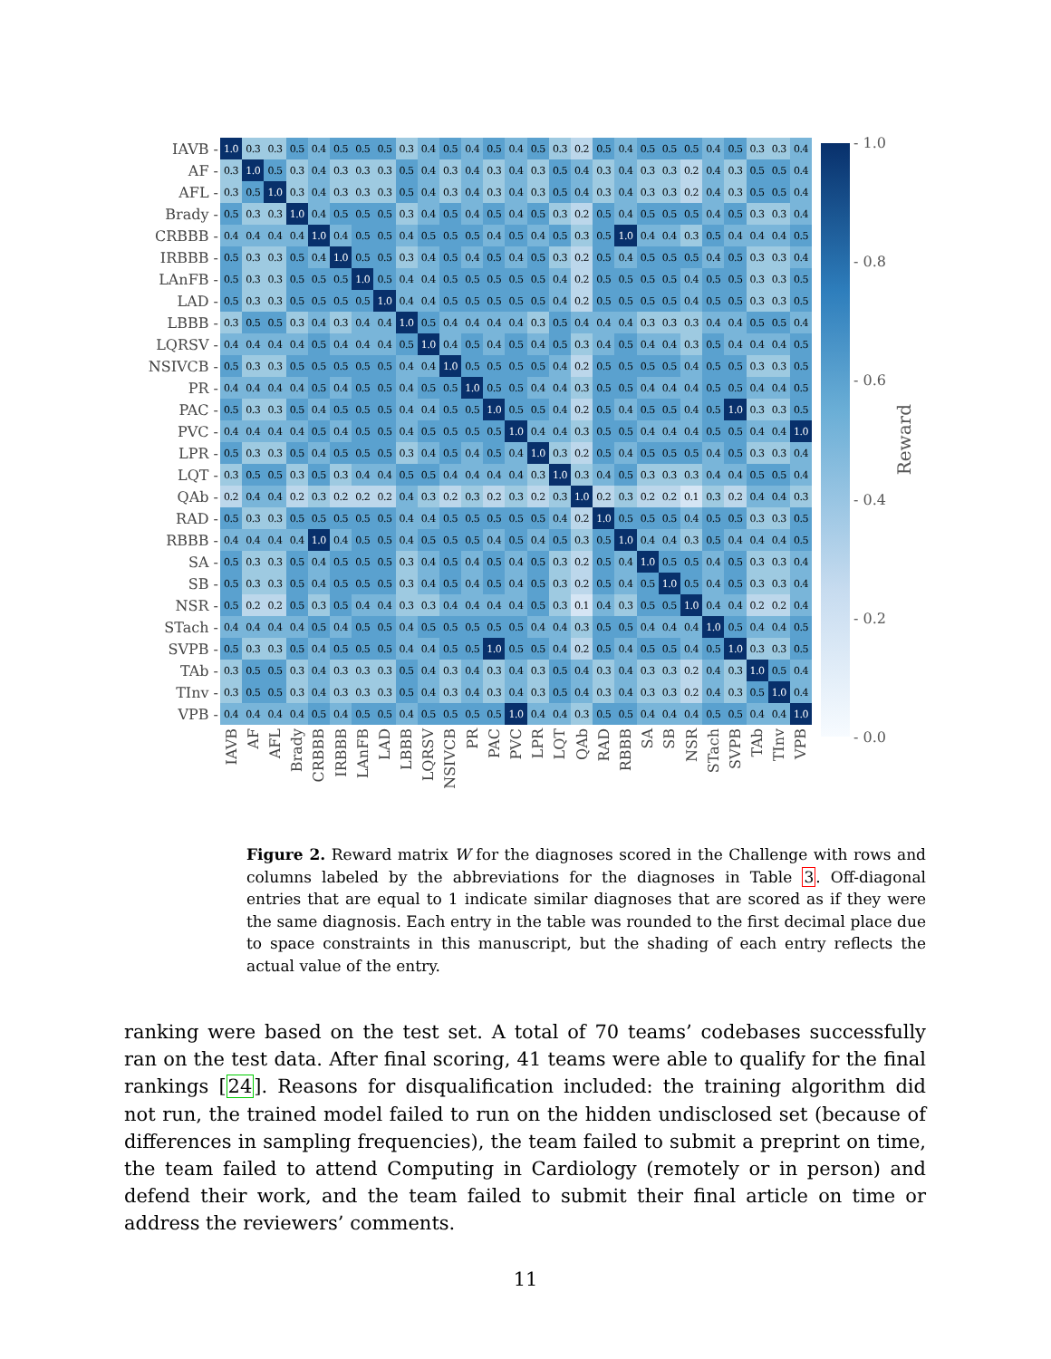| IAVB - | 1.0 | 0.3 | 0.3 | 0.5 | 0.4 | 0.5 | 0.5 | 0.5 | 0.3 | 0.4 | 0.5 | 0.4 | 0.5 | 0.4 | 0.5 | 0.3 | 0.2 | 0.5 | 0.4 | 0.5 | 0.5 | 0.5 | 0.4 | 0.5 | 0.3 | 0.3 | 0.4 |
| AF - | 0.3 | 1.0 | 0.5 | 0.3 | 0.4 | 0.3 | 0.3 | 0.3 | 0.5 | 0.4 | 0.3 | 0.4 | 0.3 | 0.4 | 0.3 | 0.5 | 0.4 | 0.3 | 0.4 | 0.3 | 0.3 | 0.2 | 0.4 | 0.3 | 0.5 | 0.5 | 0.4 |
| AFL - | 0.3 | 0.5 | 1.0 | 0.3 | 0.4 | 0.3 | 0.3 | 0.3 | 0.5 | 0.4 | 0.3 | 0.4 | 0.3 | 0.4 | 0.3 | 0.5 | 0.4 | 0.3 | 0.4 | 0.3 | 0.3 | 0.2 | 0.4 | 0.3 | 0.5 | 0.5 | 0.4 |
| Brady - | 0.5 | 0.3 | 0.3 | 1.0 | 0.4 | 0.5 | 0.5 | 0.5 | 0.3 | 0.4 | 0.5 | 0.4 | 0.5 | 0.4 | 0.5 | 0.3 | 0.2 | 0.5 | 0.4 | 0.5 | 0.5 | 0.5 | 0.4 | 0.5 | 0.3 | 0.3 | 0.4 |
| CRBBB - | 0.4 | 0.4 | 0.4 | 0.4 | 1.0 | 0.4 | 0.5 | 0.5 | 0.4 | 0.5 | 0.5 | 0.5 | 0.4 | 0.5 | 0.4 | 0.5 | 0.3 | 0.5 | 1.0 | 0.4 | 0.4 | 0.3 | 0.5 | 0.4 | 0.4 | 0.4 | 0.5 |
| IRBBB - | 0.5 | 0.3 | 0.3 | 0.5 | 0.4 | 1.0 | 0.5 | 0.5 | 0.3 | 0.4 | 0.5 | 0.4 | 0.5 | 0.4 | 0.5 | 0.3 | 0.2 | 0.5 | 0.4 | 0.5 | 0.5 | 0.5 | 0.4 | 0.5 | 0.3 | 0.3 | 0.4 |
| LAnFB - | 0.5 | 0.3 | 0.3 | 0.5 | 0.5 | 0.5 | 1.0 | 0.5 | 0.4 | 0.4 | 0.5 | 0.5 | 0.5 | 0.5 | 0.5 | 0.4 | 0.2 | 0.5 | 0.5 | 0.5 | 0.5 | 0.4 | 0.5 | 0.5 | 0.3 | 0.3 | 0.5 |
| LAD - | 0.5 | 0.3 | 0.3 | 0.5 | 0.5 | 0.5 | 0.5 | 1.0 | 0.4 | 0.4 | 0.5 | 0.5 | 0.5 | 0.5 | 0.5 | 0.4 | 0.2 | 0.5 | 0.5 | 0.5 | 0.5 | 0.4 | 0.5 | 0.5 | 0.3 | 0.3 | 0.5 |
| LBBB - | 0.3 | 0.5 | 0.5 | 0.3 | 0.4 | 0.3 | 0.4 | 0.4 | 1.0 | 0.5 | 0.4 | 0.4 | 0.4 | 0.4 | 0.3 | 0.5 | 0.4 | 0.4 | 0.4 | 0.3 | 0.3 | 0.3 | 0.4 | 0.4 | 0.5 | 0.5 | 0.4 |
| LQRSV - | 0.4 | 0.4 | 0.4 | 0.4 | 0.5 | 0.4 | 0.4 | 0.4 | 0.5 | 1.0 | 0.4 | 0.5 | 0.4 | 0.5 | 0.4 | 0.5 | 0.3 | 0.4 | 0.5 | 0.4 | 0.4 | 0.3 | 0.5 | 0.4 | 0.4 | 0.4 | 0.5 |
| NSIVCB - | 0.5 | 0.3 | 0.3 | 0.5 | 0.5 | 0.5 | 0.5 | 0.5 | 0.4 | 0.4 | 1.0 | 0.5 | 0.5 | 0.5 | 0.5 | 0.4 | 0.2 | 0.5 | 0.5 | 0.5 | 0.5 | 0.4 | 0.5 | 0.5 | 0.3 | 0.3 | 0.5 |
| PR - | 0.4 | 0.4 | 0.4 | 0.4 | 0.5 | 0.4 | 0.5 | 0.5 | 0.4 | 0.5 | 0.5 | 1.0 | 0.5 | 0.5 | 0.4 | 0.4 | 0.3 | 0.5 | 0.5 | 0.4 | 0.4 | 0.4 | 0.5 | 0.5 | 0.4 | 0.4 | 0.5 |
| PAC - | 0.5 | 0.3 | 0.3 | 0.5 | 0.4 | 0.5 | 0.5 | 0.5 | 0.4 | 0.4 | 0.5 | 0.5 | 1.0 | 0.5 | 0.5 | 0.4 | 0.2 | 0.5 | 0.4 | 0.5 | 0.5 | 0.4 | 0.5 | 1.0 | 0.3 | 0.3 | 0.5 |
| PVC - | 0.4 | 0.4 | 0.4 | 0.4 | 0.5 | 0.4 | 0.5 | 0.5 | 0.4 | 0.5 | 0.5 | 0.5 | 0.5 | 1.0 | 0.4 | 0.4 | 0.3 | 0.5 | 0.5 | 0.4 | 0.4 | 0.4 | 0.5 | 0.5 | 0.4 | 0.4 | 1.0 |
| LPR - | 0.5 | 0.3 | 0.3 | 0.5 | 0.4 | 0.5 | 0.5 | 0.5 | 0.3 | 0.4 | 0.5 | 0.4 | 0.5 | 0.4 | 1.0 | 0.3 | 0.2 | 0.5 | 0.4 | 0.5 | 0.5 | 0.5 | 0.4 | 0.5 | 0.3 | 0.3 | 0.4 |
| LQT - | 0.3 | 0.5 | 0.5 | 0.3 | 0.5 | 0.3 | 0.4 | 0.4 | 0.5 | 0.5 | 0.4 | 0.4 | 0.4 | 0.4 | 0.3 | 1.0 | 0.3 | 0.4 | 0.5 | 0.3 | 0.3 | 0.3 | 0.4 | 0.4 | 0.5 | 0.5 | 0.4 |
| QAb - | 0.2 | 0.4 | 0.4 | 0.2 | 0.3 | 0.2 | 0.2 | 0.2 | 0.4 | 0.3 | 0.2 | 0.3 | 0.2 | 0.3 | 0.2 | 0.3 | 1.0 | 0.2 | 0.3 | 0.2 | 0.2 | 0.1 | 0.3 | 0.2 | 0.4 | 0.4 | 0.3 |
| RAD - | 0.5 | 0.3 | 0.3 | 0.5 | 0.5 | 0.5 | 0.5 | 0.5 | 0.4 | 0.4 | 0.5 | 0.5 | 0.5 | 0.5 | 0.5 | 0.4 | 0.2 | 1.0 | 0.5 | 0.5 | 0.5 | 0.4 | 0.5 | 0.5 | 0.3 | 0.3 | 0.5 |
| RBBB - | 0.4 | 0.4 | 0.4 | 0.4 | 1.0 | 0.4 | 0.5 | 0.5 | 0.4 | 0.5 | 0.5 | 0.5 | 0.4 | 0.5 | 0.4 | 0.5 | 0.3 | 0.5 | 1.0 | 0.4 | 0.4 | 0.3 | 0.5 | 0.4 | 0.4 | 0.4 | 0.5 |
| SA - | 0.5 | 0.3 | 0.3 | 0.5 | 0.4 | 0.5 | 0.5 | 0.5 | 0.3 | 0.4 | 0.5 | 0.4 | 0.5 | 0.4 | 0.5 | 0.3 | 0.2 | 0.5 | 0.4 | 1.0 | 0.5 | 0.5 | 0.4 | 0.5 | 0.3 | 0.3 | 0.4 |
| SB - | 0.5 | 0.3 | 0.3 | 0.5 | 0.4 | 0.5 | 0.5 | 0.5 | 0.3 | 0.4 | 0.5 | 0.4 | 0.5 | 0.4 | 0.5 | 0.3 | 0.2 | 0.5 | 0.4 | 0.5 | 1.0 | 0.5 | 0.4 | 0.5 | 0.3 | 0.3 | 0.4 |
| NSR - | 0.5 | 0.2 | 0.2 | 0.5 | 0.3 | 0.5 | 0.4 | 0.4 | 0.3 | 0.3 | 0.4 | 0.4 | 0.4 | 0.4 | 0.5 | 0.3 | 0.1 | 0.4 | 0.3 | 0.5 | 0.5 | 1.0 | 0.4 | 0.4 | 0.2 | 0.2 | 0.4 |
| STach - | 0.4 | 0.4 | 0.4 | 0.4 | 0.5 | 0.4 | 0.5 | 0.5 | 0.4 | 0.5 | 0.5 | 0.5 | 0.5 | 0.5 | 0.4 | 0.4 | 0.3 | 0.5 | 0.5 | 0.4 | 0.4 | 0.4 | 1.0 | 0.5 | 0.4 | 0.4 | 0.5 |
| SVPB - | 0.5 | 0.3 | 0.3 | 0.5 | 0.4 | 0.5 | 0.5 | 0.5 | 0.4 | 0.4 | 0.5 | 0.5 | 1.0 | 0.5 | 0.5 | 0.4 | 0.2 | 0.5 | 0.4 | 0.5 | 0.5 | 0.4 | 0.5 | 1.0 | 0.3 | 0.3 | 0.5 |
| TAb - | 0.3 | 0.5 | 0.5 | 0.3 | 0.4 | 0.3 | 0.3 | 0.3 | 0.5 | 0.4 | 0.3 | 0.4 | 0.3 | 0.4 | 0.3 | 0.5 | 0.4 | 0.3 | 0.4 | 0.3 | 0.3 | 0.2 | 0.4 | 0.3 | 1.0 | 0.5 | 0.4 |
| TInv - | 0.3 | 0.5 | 0.5 | 0.3 | 0.4 | 0.3 | 0.3 | 0.3 | 0.5 | 0.4 | 0.3 | 0.4 | 0.3 | 0.4 | 0.3 | 0.5 | 0.4 | 0.3 | 0.4 | 0.3 | 0.3 | 0.2 | 0.4 | 0.3 | 0.5 | 1.0 | 0.4 |
| VPB - | 0.4 | 0.4 | 0.4 | 0.4 | 0.5 | 0.4 | 0.5 | 0.5 | 0.4 | 0.5 | 0.5 | 0.5 | 0.5 | 1.0 | 0.4 | 0.4 | 0.3 | 0.5 | 0.5 | 0.4 | 0.4 | 0.4 | 0.5 | 0.5 | 0.4 | 0.4 | 1.0 |
| | IAVB | AF | AFL | Brady | CRBBB | IRBBB | LAnFB | LAD | LBBB | LQRSV | NSIVCB | PR | PAC | PVC | LPR | LQT | QAb | RAD | RBBB | SA | SB | NSR | STach | SVPB | TAb | TInv | VPB |
- 1.0
- 0.8
- 0.6
- 0.4
- 0.2
- 0.0
Reward
Figure 2. Reward matrix W for the diagnoses scored in the Challenge with rows and columns labeled by the abbreviations for the diagnoses in Table 3. Off-diagonal entries that are equal to 1 indicate similar diagnoses that are scored as if they were the same diagnosis. Each entry in the table was rounded to the first decimal place due to space constraints in this manuscript, but the shading of each entry reflects the actual value of the entry.
ranking were based on the test set. A total of 70 teams’ codebases successfully ran on the test data. After final scoring, 41 teams were able to qualify for the final rankings [24]. Reasons for disqualification included: the training algorithm did not run, the trained model failed to run on the hidden undisclosed set (because of differences in sampling frequencies), the team failed to submit a preprint on time, the team failed to attend Computing in Cardiology (remotely or in person) and defend their work, and the team failed to submit their final article on time or address the reviewers’ comments.
11